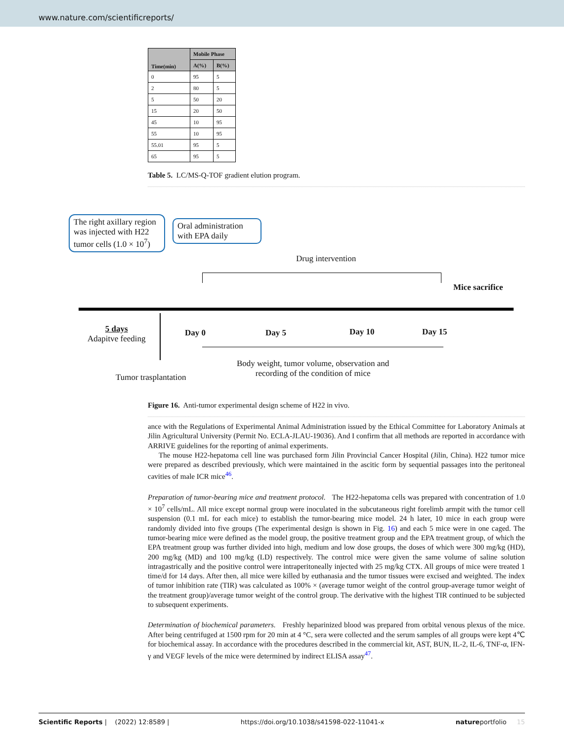www.nature.com/scientificreports/
| Time(min) | Mobile Phase | |
| --- | --- | --- |
| | A(%) | B(%) |
| 0 | 95 | 5 |
| 2 | 80 | 5 |
| 5 | 50 | 20 |
| 15 | 20 | 50 |
| 45 | 10 | 95 |
| 55 | 10 | 95 |
| 55.01 | 95 | 5 |
| 65 | 95 | 5 |
Table 5. LC/MS-Q-TOF gradient elution program.
The right axillary region was injected with H22 tumor cells (1.0 × 10<sup>7</sup>)
Oral administration with EPA daily
Drug intervention
Mice sacrifice
5 days
Adapitve feeding
Day 0 Day 5 Day 10 Day 15
Body weight, tumor volume, observation and
recording of the condition of mice
Tumor trasplantation
Figure 16. Anti-tumor experimental design scheme of H22 in vivo.
ance with the Regulations of Experimental Animal Administration issued by the Ethical Committee for Laboratory Animals at Jilin Agricultural University (Permit No. ECLA-JLAU-19036). And I confirm that all methods are reported in accordance with ARRIVE guidelines for the reporting of animal experiments.
The mouse H22-hepatoma cell line was purchased form Jilin Provincial Cancer Hospital (Jilin, China). H22 tumor mice were prepared as described previously, which were maintained in the ascitic form by sequential passages into the peritoneal cavities of male ICR mice<sup>46</sup>.
Preparation of tumor-bearing mice and treatment protocol. The H22-hepatoma cells was prepared with concentration of 1.0 × 10<sup>7</sup> cells/mL. All mice except normal group were inoculated in the subcutaneous right forelimb armpit with the tumor cell suspension (0.1 mL for each mice) to establish the tumor-bearing mice model. 24 h later, 10 mice in each group were randomly divided into five groups (The experimental design is shown in Fig. 16) and each 5 mice were in one caged. The tumor-bearing mice were defined as the model group, the positive treatment group and the EPA treatment group, of which the EPA treatment group was further divided into high, medium and low dose groups, the doses of which were 300 mg/kg (HD), 200 mg/kg (MD) and 100 mg/kg (LD) respectively. The control mice were given the same volume of saline solution intragastrically and the positive control were intraperitoneally injected with 25 mg/kg CTX. All groups of mice were treated 1 time/d for 14 days. After then, all mice were killed by euthanasia and the tumor tissues were excised and weighted. The index of tumor inhibition rate (TIR) was calculated as 100% × (average tumor weight of the control group-average tumor weight of the treatment group)/average tumor weight of the control group. The derivative with the highest TIR continued to be subjected to subsequent experiments.
Determination of biochemical parameters. Freshly heparinized blood was prepared from orbital venous plexus of the mice. After being centrifuged at 1500 rpm for 20 min at 4 °C, sera were collected and the serum samples of all groups were kept 4℃ for biochemical assay. In accordance with the procedures described in the commercial kit, AST, BUN, IL-2, IL-6, TNF-α, IFN-γ and VEGF levels of the mice were determined by indirect ELISA assay<sup>47</sup>.
Scientific Reports | (2022) 12:8589 | https://doi.org/10.1038/s41598-022-11041-x natureportfolio 15